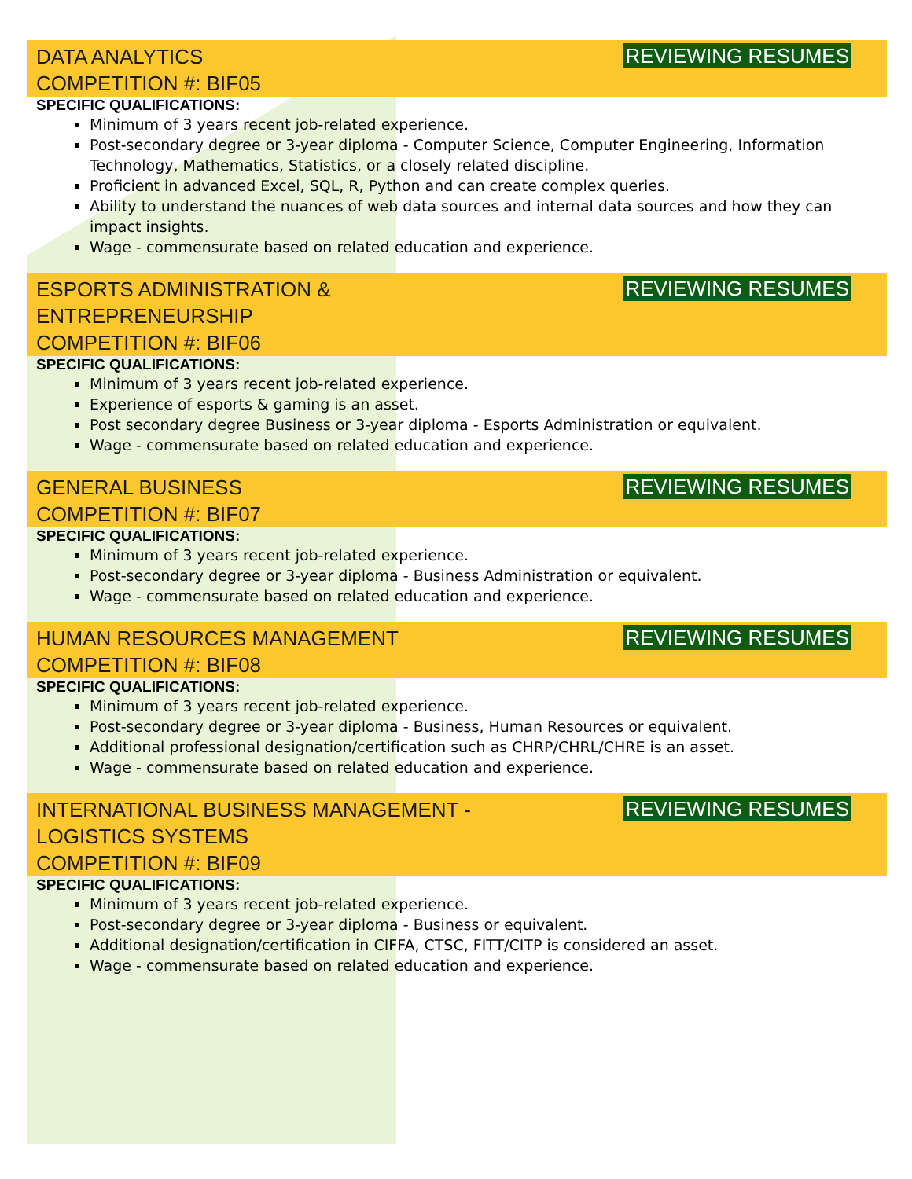DATA ANALYTICS
COMPETITION #: BIF05
REVIEWING RESUMES
SPECIFIC QUALIFICATIONS:
Minimum of 3 years recent job-related experience.
Post-secondary degree or 3-year diploma - Computer Science, Computer Engineering, Information Technology, Mathematics, Statistics, or a closely related discipline.
Proficient in advanced Excel, SQL, R, Python and can create complex queries.
Ability to understand the nuances of web data sources and internal data sources and how they can impact insights.
Wage - commensurate based on related education and experience.
ESPORTS ADMINISTRATION &
ENTREPRENEURSHIP
COMPETITION #: BIF06
REVIEWING RESUMES
SPECIFIC QUALIFICATIONS:
Minimum of 3 years recent job-related experience.
Experience of esports & gaming is an asset.
Post secondary degree Business or 3-year diploma - Esports Administration or equivalent.
Wage - commensurate based on related education and experience.
GENERAL BUSINESS
COMPETITION #: BIF07
REVIEWING RESUMES
SPECIFIC QUALIFICATIONS:
Minimum of 3 years recent job-related experience.
Post-secondary degree or 3-year diploma - Business Administration or equivalent.
Wage - commensurate based on related education and experience.
HUMAN RESOURCES MANAGEMENT
COMPETITION #: BIF08
REVIEWING RESUMES
SPECIFIC QUALIFICATIONS:
Minimum of 3 years recent job-related experience.
Post-secondary degree or 3-year diploma - Business, Human Resources or equivalent.
Additional professional designation/certification such as CHRP/CHRL/CHRE is an asset.
Wage - commensurate based on related education and experience.
INTERNATIONAL BUSINESS MANAGEMENT -
LOGISTICS SYSTEMS
COMPETITION #: BIF09
REVIEWING RESUMES
SPECIFIC QUALIFICATIONS:
Minimum of 3 years recent job-related experience.
Post-secondary degree or 3-year diploma - Business or equivalent.
Additional designation/certification in CIFFA, CTSC, FITT/CITP is considered an asset.
Wage - commensurate based on related education and experience.